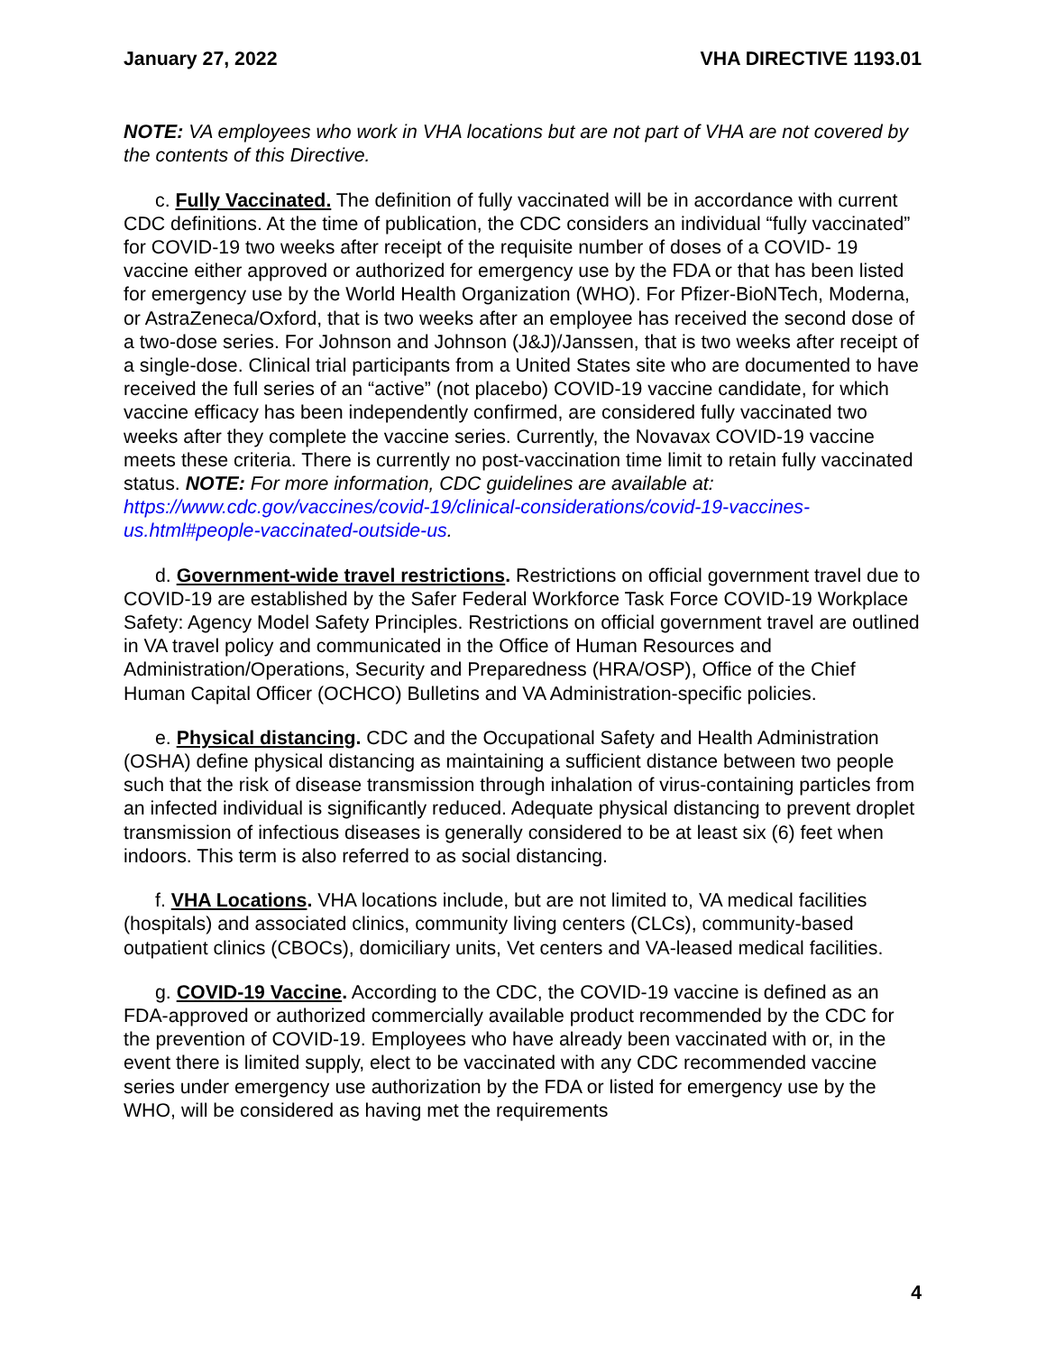January 27, 2022 VHA DIRECTIVE 1193.01
NOTE: VA employees who work in VHA locations but are not part of VHA are not covered by the contents of this Directive.
c. Fully Vaccinated. The definition of fully vaccinated will be in accordance with current CDC definitions. At the time of publication, the CDC considers an individual “fully vaccinated” for COVID-19 two weeks after receipt of the requisite number of doses of a COVID- 19 vaccine either approved or authorized for emergency use by the FDA or that has been listed for emergency use by the World Health Organization (WHO). For Pfizer-BioNTech, Moderna, or AstraZeneca/Oxford, that is two weeks after an employee has received the second dose of a two-dose series. For Johnson and Johnson (J&J)/Janssen, that is two weeks after receipt of a single-dose. Clinical trial participants from a United States site who are documented to have received the full series of an “active” (not placebo) COVID-19 vaccine candidate, for which vaccine efficacy has been independently confirmed, are considered fully vaccinated two weeks after they complete the vaccine series. Currently, the Novavax COVID-19 vaccine meets these criteria. There is currently no post-vaccination time limit to retain fully vaccinated status. NOTE: For more information, CDC guidelines are available at: https://www.cdc.gov/vaccines/covid-19/clinical-considerations/covid-19-vaccines-us.html#people-vaccinated-outside-us.
d. Government-wide travel restrictions. Restrictions on official government travel due to COVID-19 are established by the Safer Federal Workforce Task Force COVID-19 Workplace Safety: Agency Model Safety Principles. Restrictions on official government travel are outlined in VA travel policy and communicated in the Office of Human Resources and Administration/Operations, Security and Preparedness (HRA/OSP), Office of the Chief Human Capital Officer (OCHCO) Bulletins and VA Administration-specific policies.
e. Physical distancing. CDC and the Occupational Safety and Health Administration (OSHA) define physical distancing as maintaining a sufficient distance between two people such that the risk of disease transmission through inhalation of virus-containing particles from an infected individual is significantly reduced. Adequate physical distancing to prevent droplet transmission of infectious diseases is generally considered to be at least six (6) feet when indoors. This term is also referred to as social distancing.
f. VHA Locations. VHA locations include, but are not limited to, VA medical facilities (hospitals) and associated clinics, community living centers (CLCs), community-based outpatient clinics (CBOCs), domiciliary units, Vet centers and VA-leased medical facilities.
g. COVID-19 Vaccine. According to the CDC, the COVID-19 vaccine is defined as an FDA-approved or authorized commercially available product recommended by the CDC for the prevention of COVID-19. Employees who have already been vaccinated with or, in the event there is limited supply, elect to be vaccinated with any CDC recommended vaccine series under emergency use authorization by the FDA or listed for emergency use by the WHO, will be considered as having met the requirements
4